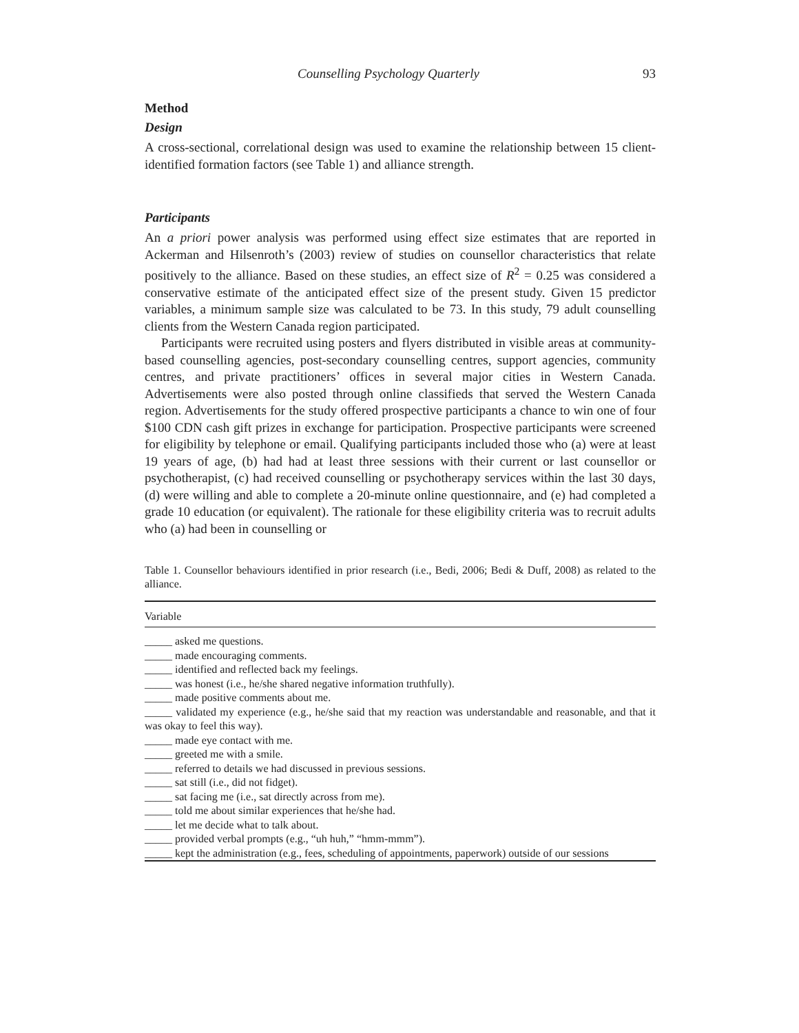Counselling Psychology Quarterly 93
Method
Design
A cross-sectional, correlational design was used to examine the relationship between 15 client-identified formation factors (see Table 1) and alliance strength.
Participants
An a priori power analysis was performed using effect size estimates that are reported in Ackerman and Hilsenroth’s (2003) review of studies on counsellor characteristics that relate positively to the alliance. Based on these studies, an effect size of R<sup>2</sup> = 0.25 was considered a conservative estimate of the anticipated effect size of the present study. Given 15 predictor variables, a minimum sample size was calculated to be 73. In this study, 79 adult counselling clients from the Western Canada region participated.
Participants were recruited using posters and flyers distributed in visible areas at community-based counselling agencies, post-secondary counselling centres, support agencies, community centres, and private practitioners’ offices in several major cities in Western Canada. Advertisements were also posted through online classifieds that served the Western Canada region. Advertisements for the study offered prospective participants a chance to win one of four $100 CDN cash gift prizes in exchange for participation. Prospective participants were screened for eligibility by telephone or email. Qualifying participants included those who (a) were at least 19 years of age, (b) had had at least three sessions with their current or last counsellor or psychotherapist, (c) had received counselling or psychotherapy services within the last 30 days, (d) were willing and able to complete a 20-minute online questionnaire, and (e) had completed a grade 10 education (or equivalent). The rationale for these eligibility criteria was to recruit adults who (a) had been in counselling or
Table 1. Counsellor behaviours identified in prior research (i.e., Bedi, 2006; Bedi & Duff, 2008) as related to the alliance.
| Variable |
| --- |
| _____ asked me questions. |
| _____ made encouraging comments. |
| _____ identified and reflected back my feelings. |
| _____ was honest (i.e., he/she shared negative information truthfully). |
| _____ made positive comments about me. |
| _____ validated my experience (e.g., he/she said that my reaction was understandable and reasonable, and that it was okay to feel this way). |
| _____ made eye contact with me. |
| _____ greeted me with a smile. |
| _____ referred to details we had discussed in previous sessions. |
| _____ sat still (i.e., did not fidget). |
| _____ sat facing me (i.e., sat directly across from me). |
| _____ told me about similar experiences that he/she had. |
| _____ let me decide what to talk about. |
| _____ provided verbal prompts (e.g., “uh huh,” “hmm-mmm”). |
| _____ kept the administration (e.g., fees, scheduling of appointments, paperwork) outside of our sessions |